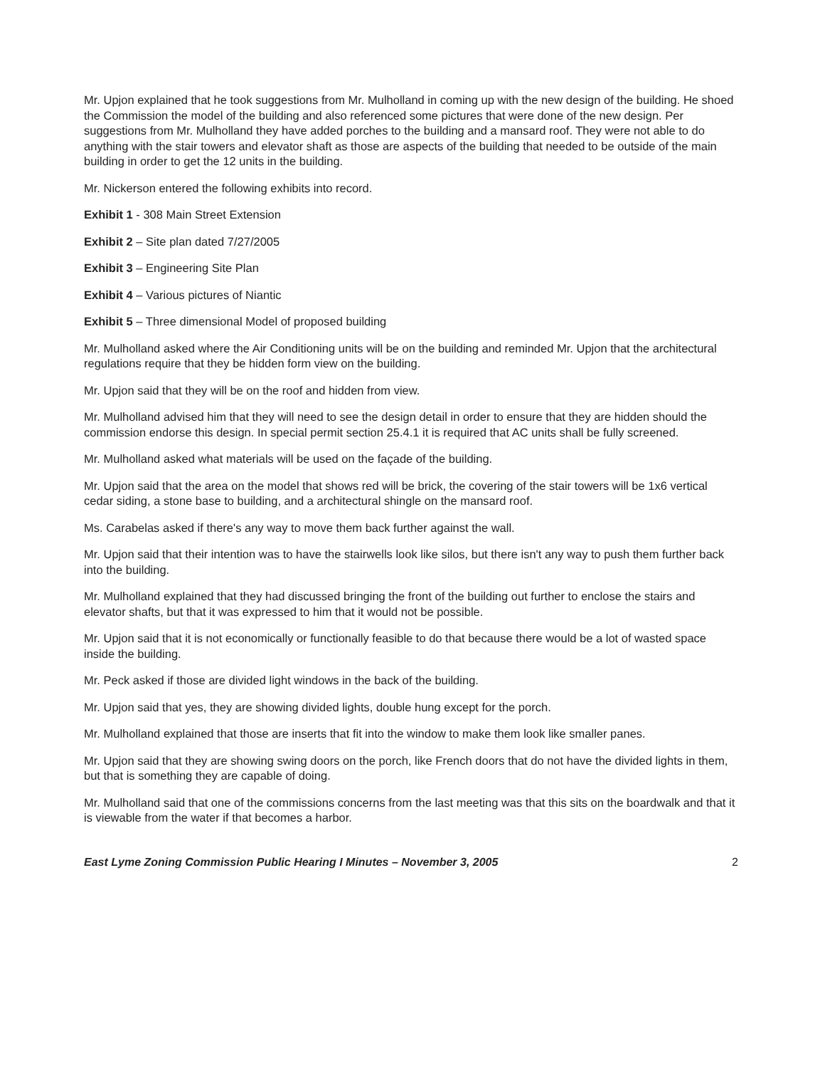Mr. Upjon explained that he took suggestions from Mr. Mulholland in coming up with the new design of the building. He shoed the Commission the model of the building and also referenced some pictures that were done of the new design. Per suggestions from Mr. Mulholland they have added porches to the building and a mansard roof. They were not able to do anything with the stair towers and elevator shaft as those are aspects of the building that needed to be outside of the main building in order to get the 12 units in the building.
Mr. Nickerson entered the following exhibits into record.
Exhibit 1 - 308 Main Street Extension
Exhibit 2 – Site plan dated 7/27/2005
Exhibit 3 – Engineering Site Plan
Exhibit 4 – Various pictures of Niantic
Exhibit 5 – Three dimensional Model of proposed building
Mr. Mulholland asked where the Air Conditioning units will be on the building and reminded Mr. Upjon that the architectural regulations require that they be hidden form view on the building.
Mr. Upjon said that they will be on the roof and hidden from view.
Mr. Mulholland advised him that they will need to see the design detail in order to ensure that they are hidden should the commission endorse this design. In special permit section 25.4.1 it is required that AC units shall be fully screened.
Mr. Mulholland asked what materials will be used on the façade of the building.
Mr. Upjon said that the area on the model that shows red will be brick, the covering of the stair towers will be 1x6 vertical cedar siding, a stone base to building, and a architectural shingle on the mansard roof.
Ms. Carabelas asked if there's any way to move them back further against the wall.
Mr. Upjon said that their intention was to have the stairwells look like silos, but there isn't any way to push them further back into the building.
Mr. Mulholland explained that they had discussed bringing the front of the building out further to enclose the stairs and elevator shafts, but that it was expressed to him that it would not be possible.
Mr. Upjon said that it is not economically or functionally feasible to do that because there would be a lot of wasted space inside the building.
Mr. Peck asked if those are divided light windows in the back of the building.
Mr. Upjon said that yes, they are showing divided lights, double hung except for the porch.
Mr. Mulholland explained that those are inserts that fit into the window to make them look like smaller panes.
Mr. Upjon said that they are showing swing doors on the porch, like French doors that do not have the divided lights in them, but that is something they are capable of doing.
Mr. Mulholland said that one of the commissions concerns from the last meeting was that this sits on the boardwalk and that it is viewable from the water if that becomes a harbor.
East Lyme Zoning Commission Public Hearing I Minutes – November 3, 2005 2